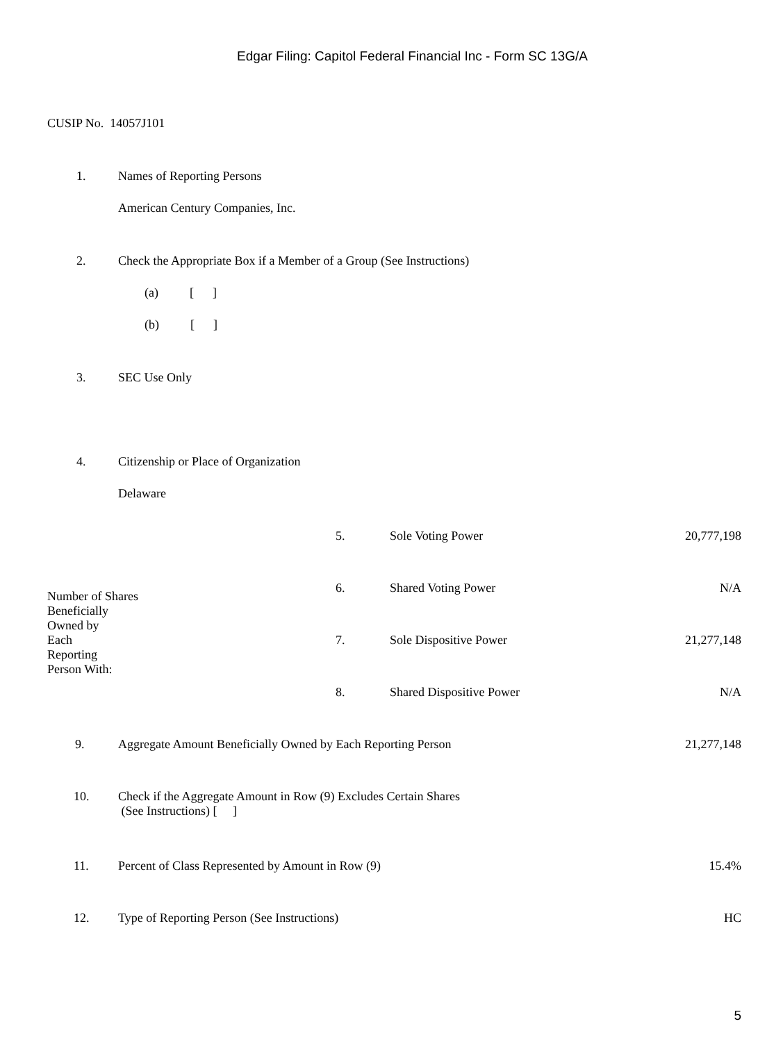Edgar Filing: Capitol Federal Financial Inc - Form SC 13G/A
CUSIP No. 14057J101
1. Names of Reporting Persons
American Century Companies, Inc.
2. Check the Appropriate Box if a Member of a Group (See Instructions)
(a) [ ]
(b) [ ]
3. SEC Use Only
4. Citizenship or Place of Organization
Delaware
| Number of Shares Beneficially Owned by Each Reporting Person With: | 5. | Sole Voting Power | 20,777,198 |
| | 6. | Shared Voting Power | N/A |
| | 7. | Sole Dispositive Power | 21,277,148 |
| | 8. | Shared Dispositive Power | N/A |
| 9. | Aggregate Amount Beneficially Owned by Each Reporting Person | 21,277,148 |
| 10. | Check if the Aggregate Amount in Row (9) Excludes Certain Shares (See Instructions) [ ] | |
| 11. | Percent of Class Represented by Amount in Row (9) | 15.4% |
| 12. | Type of Reporting Person (See Instructions) | HC |
5